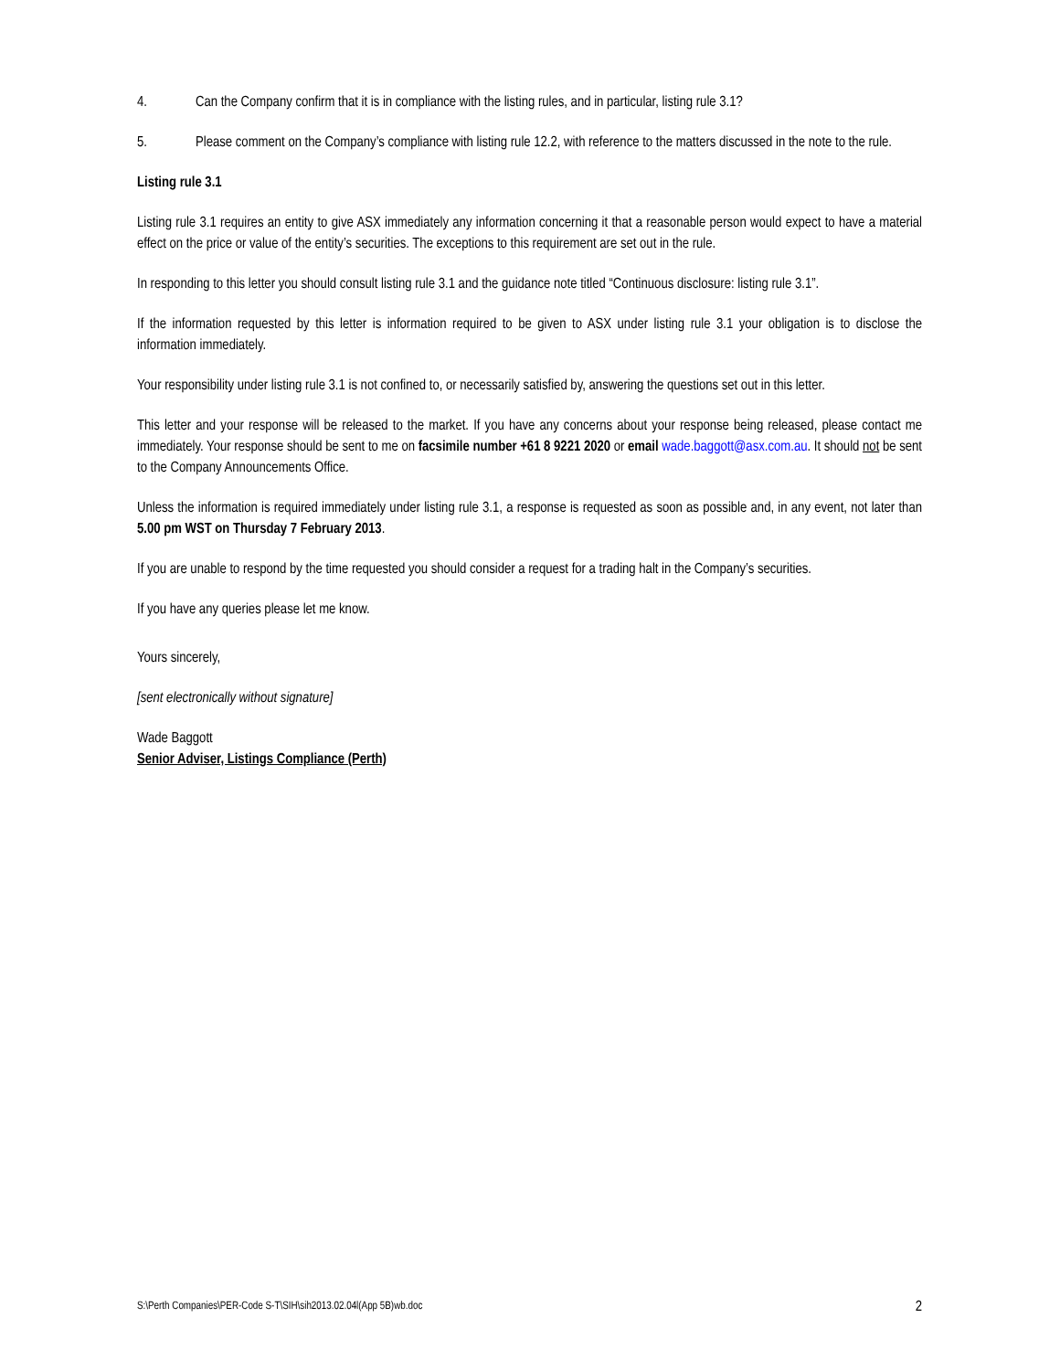4. Can the Company confirm that it is in compliance with the listing rules, and in particular, listing rule 3.1?
5. Please comment on the Company’s compliance with listing rule 12.2, with reference to the matters discussed in the note to the rule.
Listing rule 3.1
Listing rule 3.1 requires an entity to give ASX immediately any information concerning it that a reasonable person would expect to have a material effect on the price or value of the entity’s securities. The exceptions to this requirement are set out in the rule.
In responding to this letter you should consult listing rule 3.1 and the guidance note titled “Continuous disclosure: listing rule 3.1”.
If the information requested by this letter is information required to be given to ASX under listing rule 3.1 your obligation is to disclose the information immediately.
Your responsibility under listing rule 3.1 is not confined to, or necessarily satisfied by, answering the questions set out in this letter.
This letter and your response will be released to the market. If you have any concerns about your response being released, please contact me immediately. Your response should be sent to me on facsimile number +61 8 9221 2020 or email wade.baggott@asx.com.au. It should not be sent to the Company Announcements Office.
Unless the information is required immediately under listing rule 3.1, a response is requested as soon as possible and, in any event, not later than 5.00 pm WST on Thursday 7 February 2013.
If you are unable to respond by the time requested you should consider a request for a trading halt in the Company’s securities.
If you have any queries please let me know.
Yours sincerely,
[sent electronically without signature]
Wade Baggott
Senior Adviser, Listings Compliance (Perth)
S:\Perth Companies\PER-Code S-T\SIH\sih2013.02.04l(App 5B)wb.doc 2